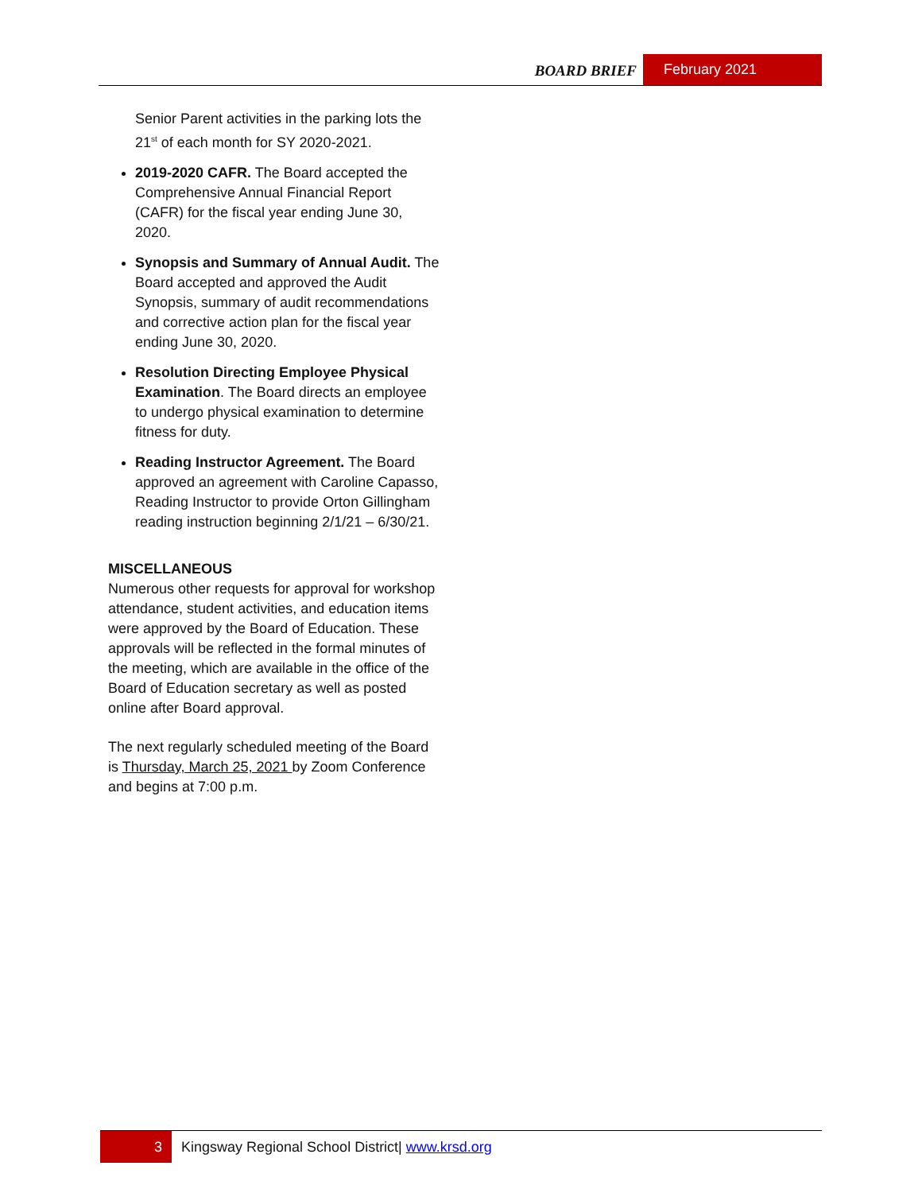BOARD BRIEF February 2021
Senior Parent activities in the parking lots the 21<sup>st</sup> of each month for SY 2020-2021.
2019-2020 CAFR. The Board accepted the Comprehensive Annual Financial Report (CAFR) for the fiscal year ending June 30, 2020.
Synopsis and Summary of Annual Audit. The Board accepted and approved the Audit Synopsis, summary of audit recommendations and corrective action plan for the fiscal year ending June 30, 2020.
Resolution Directing Employee Physical Examination. The Board directs an employee to undergo physical examination to determine fitness for duty.
Reading Instructor Agreement. The Board approved an agreement with Caroline Capasso, Reading Instructor to provide Orton Gillingham reading instruction beginning 2/1/21 – 6/30/21.
MISCELLANEOUS
Numerous other requests for approval for workshop attendance, student activities, and education items were approved by the Board of Education. These approvals will be reflected in the formal minutes of the meeting, which are available in the office of the Board of Education secretary as well as posted online after Board approval.
The next regularly scheduled meeting of the Board is Thursday, March 25, 2021 by Zoom Conference and begins at 7:00 p.m.
3 Kingsway Regional School District| www.krsd.org